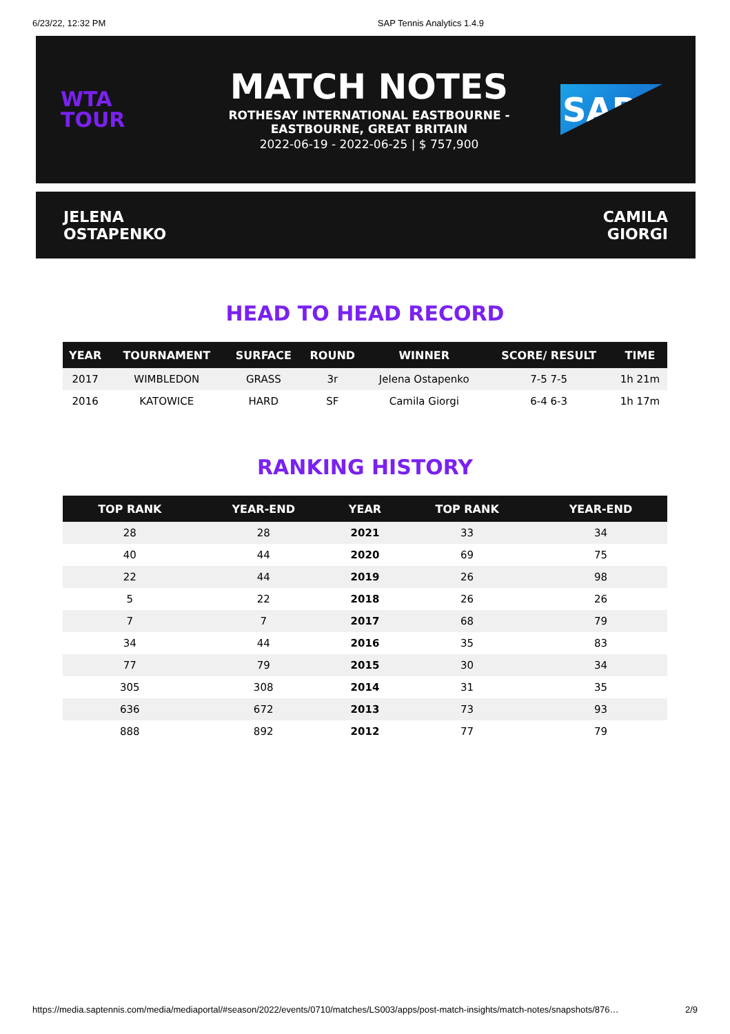6/23/22, 12:32 PM SAP Tennis Analytics 1.4.9
WTA
TOUR
MATCH NOTES
ROTHESAY INTERNATIONAL EASTBOURNE -
EASTBOURNE, GREAT BRITAIN
2022-06-19 - 2022-06-25 | $ 757,900
SAP
JELENA
OSTAPENKO
CAMILA
GIORGI
HEAD TO HEAD RECORD
| YEAR | TOURNAMENT | SURFACE | ROUND | WINNER | SCORE/ RESULT | TIME |
| --- | --- | --- | --- | --- | --- | --- |
| 2017 | WIMBLEDON | GRASS | 3r | Jelena Ostapenko | 7-5 7-5 | 1h 21m |
| 2016 | KATOWICE | HARD | SF | Camila Giorgi | 6-4 6-3 | 1h 17m |
RANKING HISTORY
| TOP RANK | YEAR-END | YEAR | TOP RANK | YEAR-END |
| --- | --- | --- | --- | --- |
| 28 | 28 | 2021 | 33 | 34 |
| 40 | 44 | 2020 | 69 | 75 |
| 22 | 44 | 2019 | 26 | 98 |
| 5 | 22 | 2018 | 26 | 26 |
| 7 | 7 | 2017 | 68 | 79 |
| 34 | 44 | 2016 | 35 | 83 |
| 77 | 79 | 2015 | 30 | 34 |
| 305 | 308 | 2014 | 31 | 35 |
| 636 | 672 | 2013 | 73 | 93 |
| 888 | 892 | 2012 | 77 | 79 |
https://media.saptennis.com/media/mediaportal/#season/2022/events/0710/matches/LS003/apps/post-match-insights/match-notes/snapshots/876… 2/9